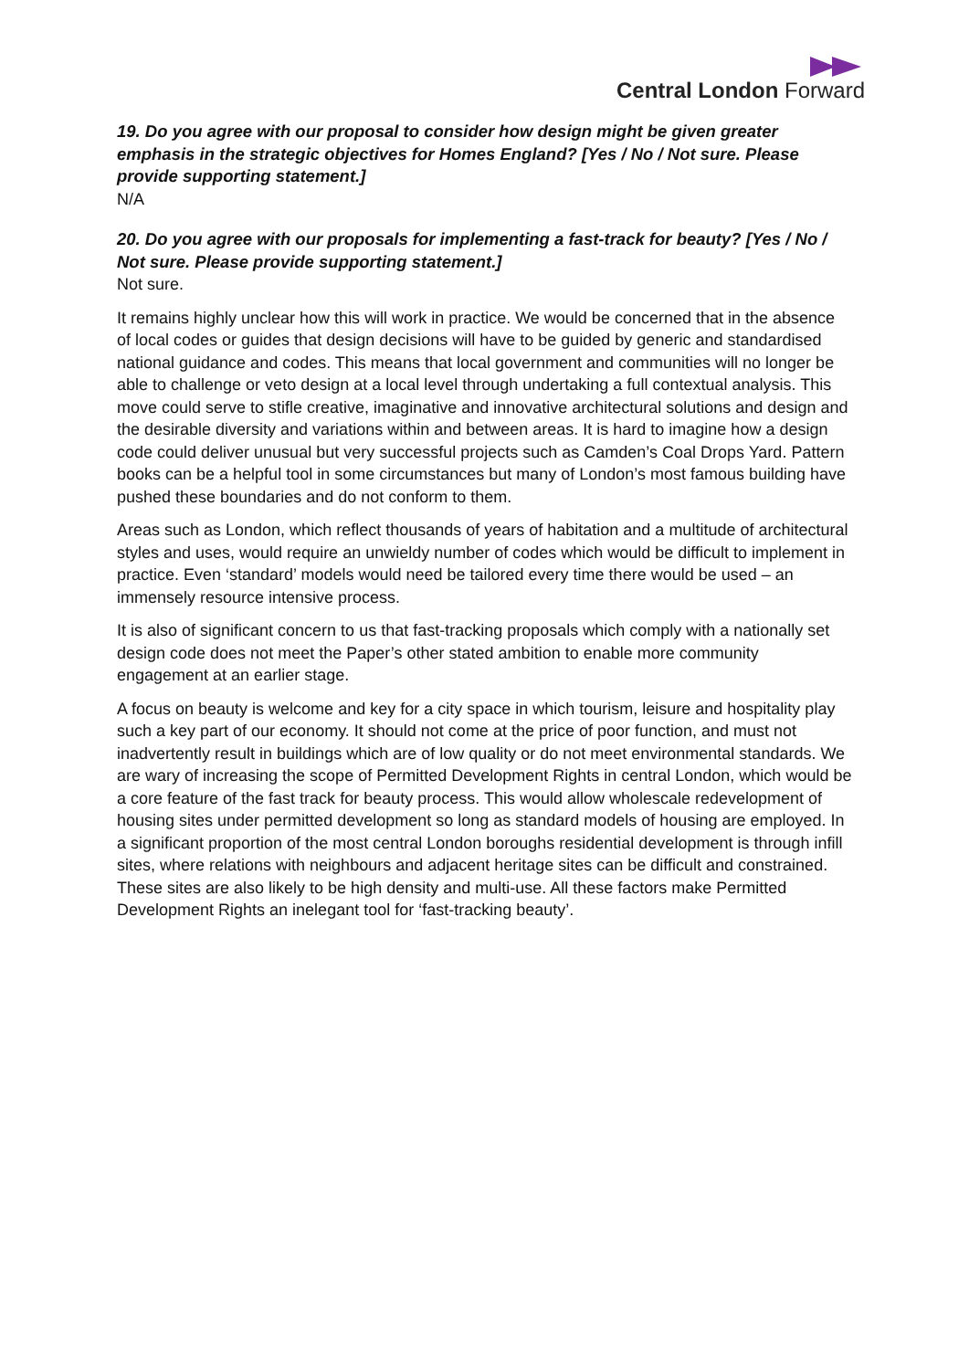Central London Forward
19. Do you agree with our proposal to consider how design might be given greater emphasis in the strategic objectives for Homes England? [Yes / No / Not sure. Please provide supporting statement.]
N/A
20. Do you agree with our proposals for implementing a fast-track for beauty? [Yes / No / Not sure. Please provide supporting statement.]
Not sure.
It remains highly unclear how this will work in practice. We would be concerned that in the absence of local codes or guides that design decisions will have to be guided by generic and standardised national guidance and codes. This means that local government and communities will no longer be able to challenge or veto design at a local level through undertaking a full contextual analysis. This move could serve to stifle creative, imaginative and innovative architectural solutions and design and the desirable diversity and variations within and between areas. It is hard to imagine how a design code could deliver unusual but very successful projects such as Camden’s Coal Drops Yard. Pattern books can be a helpful tool in some circumstances but many of London’s most famous building have pushed these boundaries and do not conform to them.
Areas such as London, which reflect thousands of years of habitation and a multitude of architectural styles and uses, would require an unwieldy number of codes which would be difficult to implement in practice. Even ‘standard’ models would need be tailored every time there would be used – an immensely resource intensive process.
It is also of significant concern to us that fast-tracking proposals which comply with a nationally set design code does not meet the Paper’s other stated ambition to enable more community engagement at an earlier stage.
A focus on beauty is welcome and key for a city space in which tourism, leisure and hospitality play such a key part of our economy. It should not come at the price of poor function, and must not inadvertently result in buildings which are of low quality or do not meet environmental standards. We are wary of increasing the scope of Permitted Development Rights in central London, which would be a core feature of the fast track for beauty process. This would allow wholescale redevelopment of housing sites under permitted development so long as standard models of housing are employed. In a significant proportion of the most central London boroughs residential development is through infill sites, where relations with neighbours and adjacent heritage sites can be difficult and constrained. These sites are also likely to be high density and multi-use. All these factors make Permitted Development Rights an inelegant tool for ‘fast-tracking beauty’.